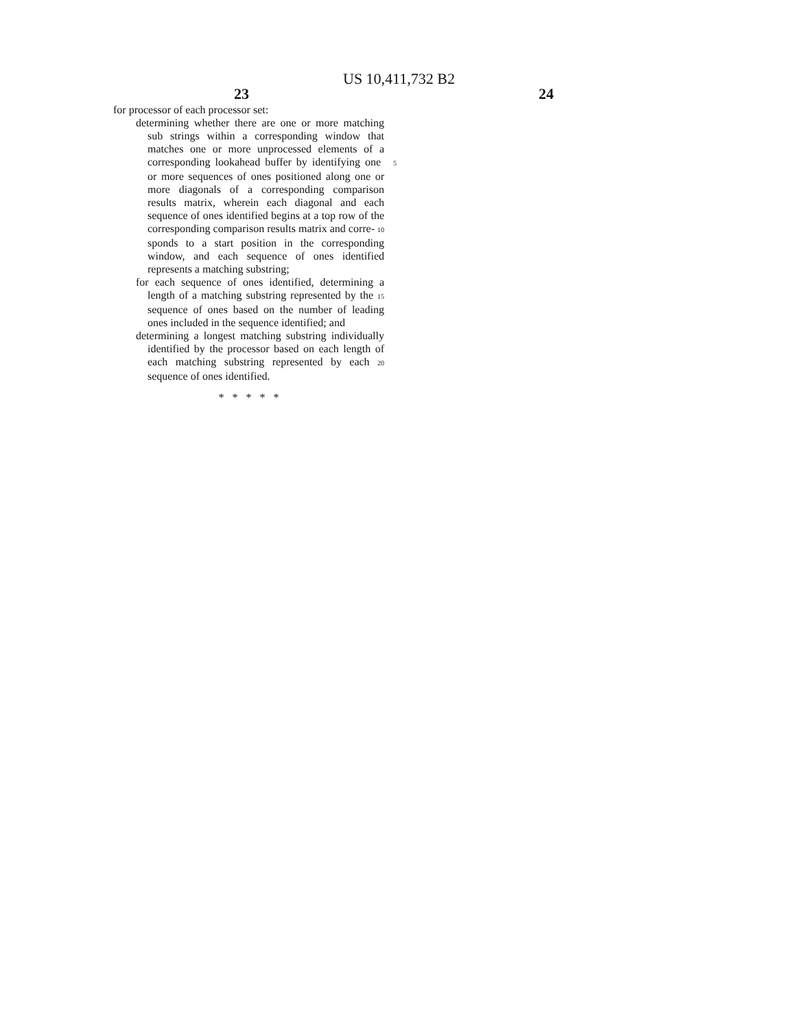US 10,411,732 B2
23 24
for processor of each processor set:
determining whether there are one or more matching sub strings within a corresponding window that matches one or more unprocessed elements of a corresponding lookahead buffer by identifying one<sup>5</sup> or more sequences of ones positioned along one or more diagonals of a corresponding comparison results matrix, wherein each diagonal and each sequence of ones identified begins at a top row of the corresponding comparison results matrix and corre- 10 sponds to a start position in the corresponding window, and each sequence of ones identified represents a matching substring;
for each sequence of ones identified, determining a length of a matching substring represented by the 15 sequence of ones based on the number of leading ones included in the sequence identified; and
determining a longest matching substring individually identified by the processor based on each length of each matching substring represented by each 20 sequence of ones identified.
* * * * *